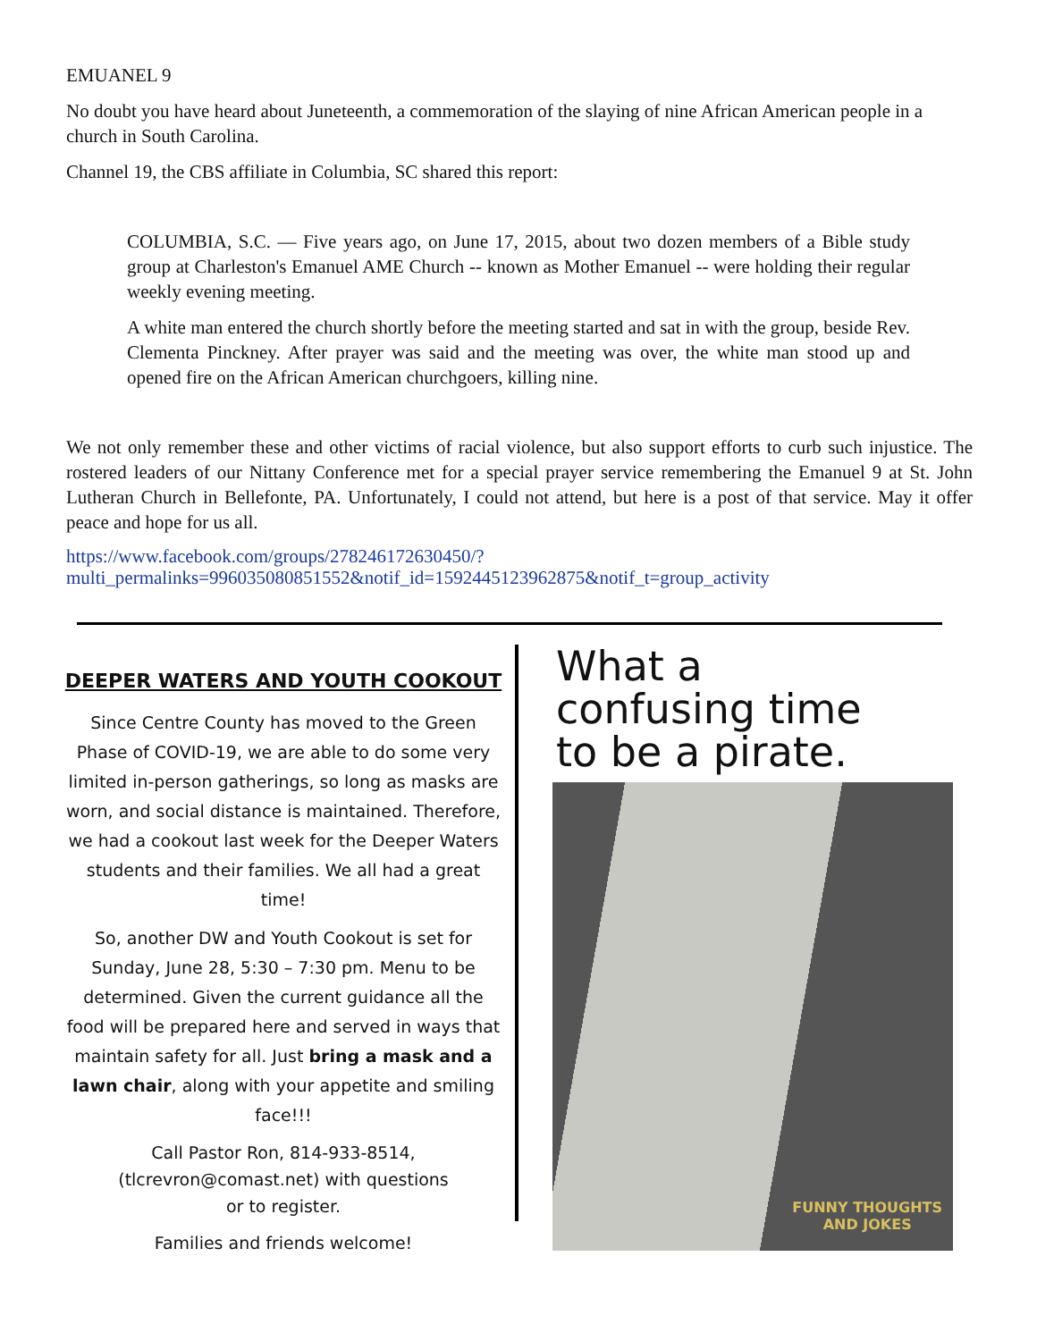EMUANEL 9
No doubt you have heard about Juneteenth, a commemoration of the slaying of nine African American people in a church in South Carolina.
Channel 19, the CBS affiliate in Columbia, SC shared this report:
COLUMBIA, S.C. — Five years ago, on June 17, 2015, about two dozen members of a Bible study group at Charleston's Emanuel AME Church -- known as Mother Emanuel -- were holding their regular weekly evening meeting.
A white man entered the church shortly before the meeting started and sat in with the group, beside Rev. Clementa Pinckney. After prayer was said and the meeting was over, the white man stood up and opened fire on the African American churchgoers, killing nine.
We not only remember these and other victims of racial violence, but also support efforts to curb such injustice. The rostered leaders of our Nittany Conference met for a special prayer service remembering the Emanuel 9 at St. John Lutheran Church in Bellefonte, PA. Unfortunately, I could not attend, but here is a post of that service. May it offer peace and hope for us all.
https://www.facebook.com/groups/278246172630450/?
multi_permalinks=996035080851552&notif_id=1592445123962875&notif_t=group_activity
DEEPER WATERS AND YOUTH COOKOUT
Since Centre County has moved to the Green Phase of COVID-19, we are able to do some very limited in-person gatherings, so long as masks are worn, and social distance is maintained. Therefore, we had a cookout last week for the Deeper Waters students and their families. We all had a great time!
So, another DW and Youth Cookout is set for Sunday, June 28, 5:30 – 7:30 pm. Menu to be determined. Given the current guidance all the food will be prepared here and served in ways that maintain safety for all. Just bring a mask and a lawn chair, along with your appetite and smiling face!!!
Call Pastor Ron, 814-933-8514,
(tlcrevron@comast.net) with questions
or to register.
Families and friends welcome!
What a
confusing time
to be a pirate.
FUNNY THOUGHTS
AND JOKES